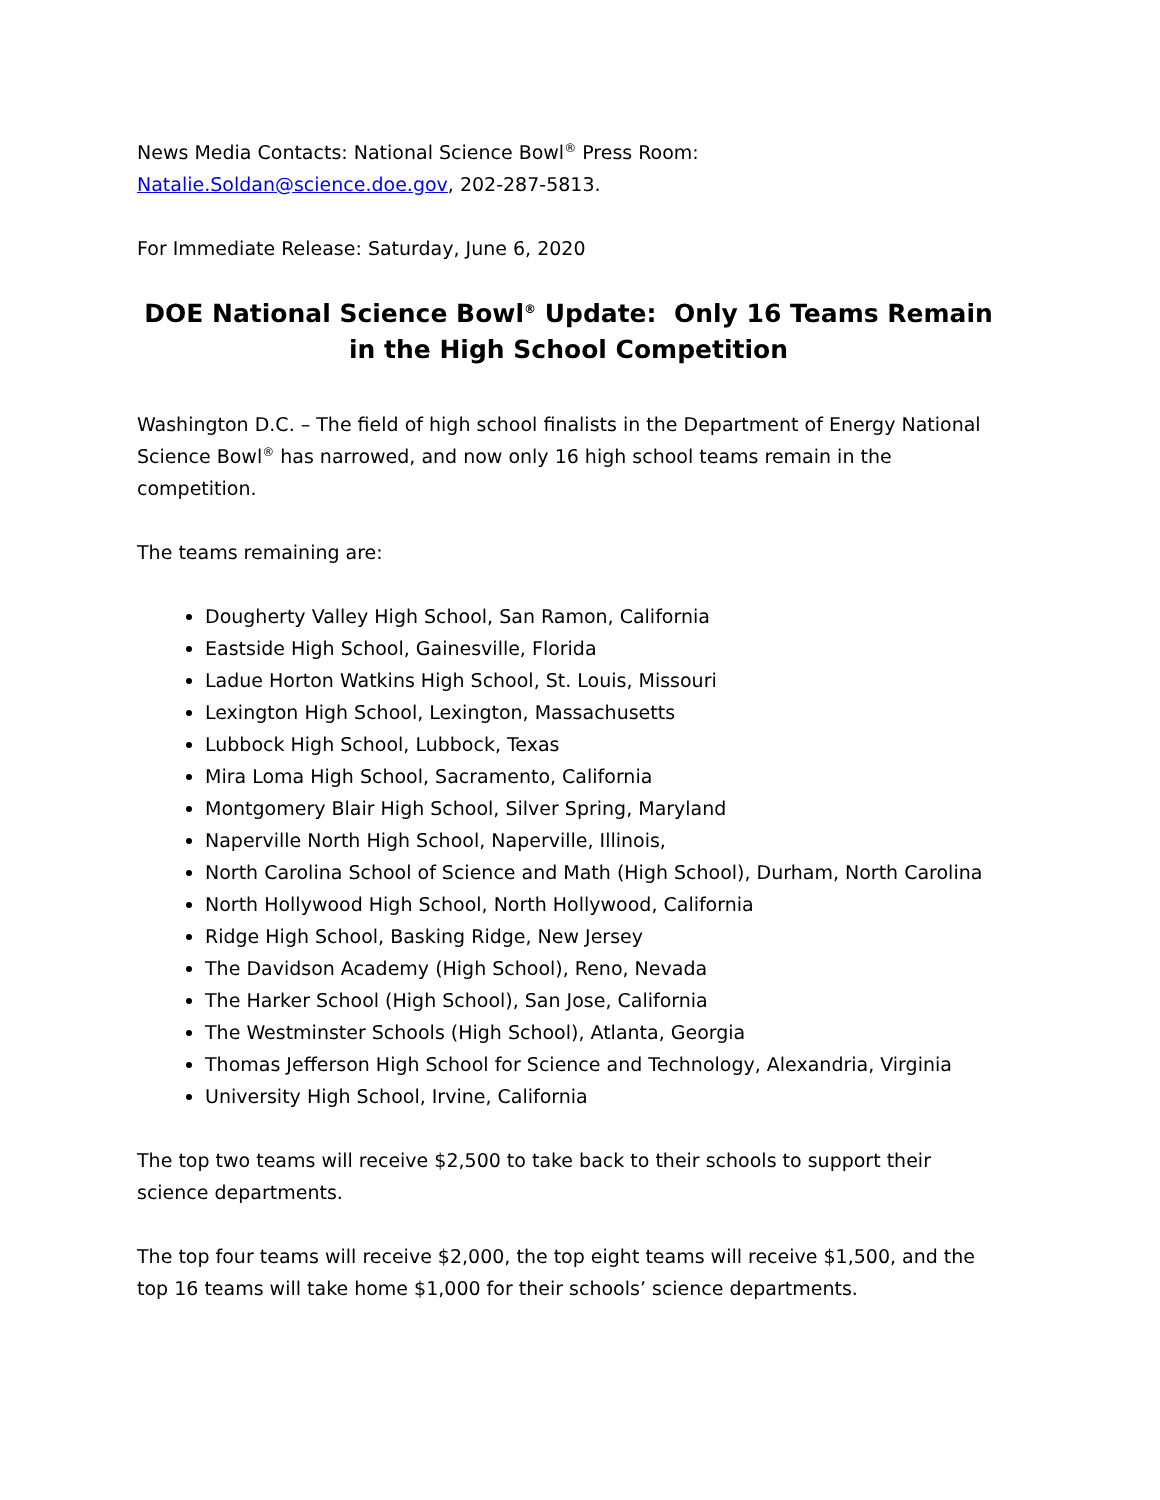News Media Contacts: National Science Bowl<sup>®</sup> Press Room: Natalie.Soldan@science.doe.gov, 202-287-5813.
For Immediate Release: Saturday, June 6, 2020
DOE National Science Bowl<sup>®</sup> Update: Only 16 Teams Remain in the High School Competition
Washington D.C. – The field of high school finalists in the Department of Energy National Science Bowl<sup>®</sup> has narrowed, and now only 16 high school teams remain in the competition.
The teams remaining are:
Dougherty Valley High School, San Ramon, California
Eastside High School, Gainesville, Florida
Ladue Horton Watkins High School, St. Louis, Missouri
Lexington High School, Lexington, Massachusetts
Lubbock High School, Lubbock, Texas
Mira Loma High School, Sacramento, California
Montgomery Blair High School, Silver Spring, Maryland
Naperville North High School, Naperville, Illinois,
North Carolina School of Science and Math (High School), Durham, North Carolina
North Hollywood High School, North Hollywood, California
Ridge High School, Basking Ridge, New Jersey
The Davidson Academy (High School), Reno, Nevada
The Harker School (High School), San Jose, California
The Westminster Schools (High School), Atlanta, Georgia
Thomas Jefferson High School for Science and Technology, Alexandria, Virginia
University High School, Irvine, California
The top two teams will receive $2,500 to take back to their schools to support their science departments.
The top four teams will receive $2,000, the top eight teams will receive $1,500, and the top 16 teams will take home $1,000 for their schools’ science departments.